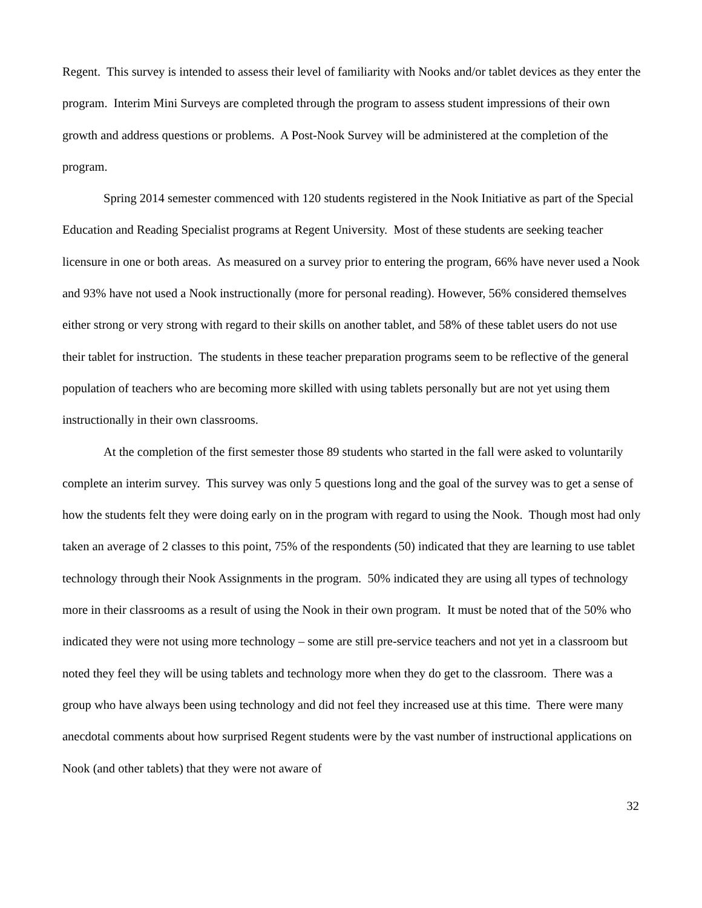Regent. This survey is intended to assess their level of familiarity with Nooks and/or tablet devices as they enter the program. Interim Mini Surveys are completed through the program to assess student impressions of their own growth and address questions or problems. A Post-Nook Survey will be administered at the completion of the program.
Spring 2014 semester commenced with 120 students registered in the Nook Initiative as part of the Special Education and Reading Specialist programs at Regent University. Most of these students are seeking teacher licensure in one or both areas. As measured on a survey prior to entering the program, 66% have never used a Nook and 93% have not used a Nook instructionally (more for personal reading). However, 56% considered themselves either strong or very strong with regard to their skills on another tablet, and 58% of these tablet users do not use their tablet for instruction. The students in these teacher preparation programs seem to be reflective of the general population of teachers who are becoming more skilled with using tablets personally but are not yet using them instructionally in their own classrooms.
At the completion of the first semester those 89 students who started in the fall were asked to voluntarily complete an interim survey. This survey was only 5 questions long and the goal of the survey was to get a sense of how the students felt they were doing early on in the program with regard to using the Nook. Though most had only taken an average of 2 classes to this point, 75% of the respondents (50) indicated that they are learning to use tablet technology through their Nook Assignments in the program. 50% indicated they are using all types of technology more in their classrooms as a result of using the Nook in their own program. It must be noted that of the 50% who indicated they were not using more technology – some are still pre-service teachers and not yet in a classroom but noted they feel they will be using tablets and technology more when they do get to the classroom. There was a group who have always been using technology and did not feel they increased use at this time. There were many anecdotal comments about how surprised Regent students were by the vast number of instructional applications on Nook (and other tablets) that they were not aware of
32